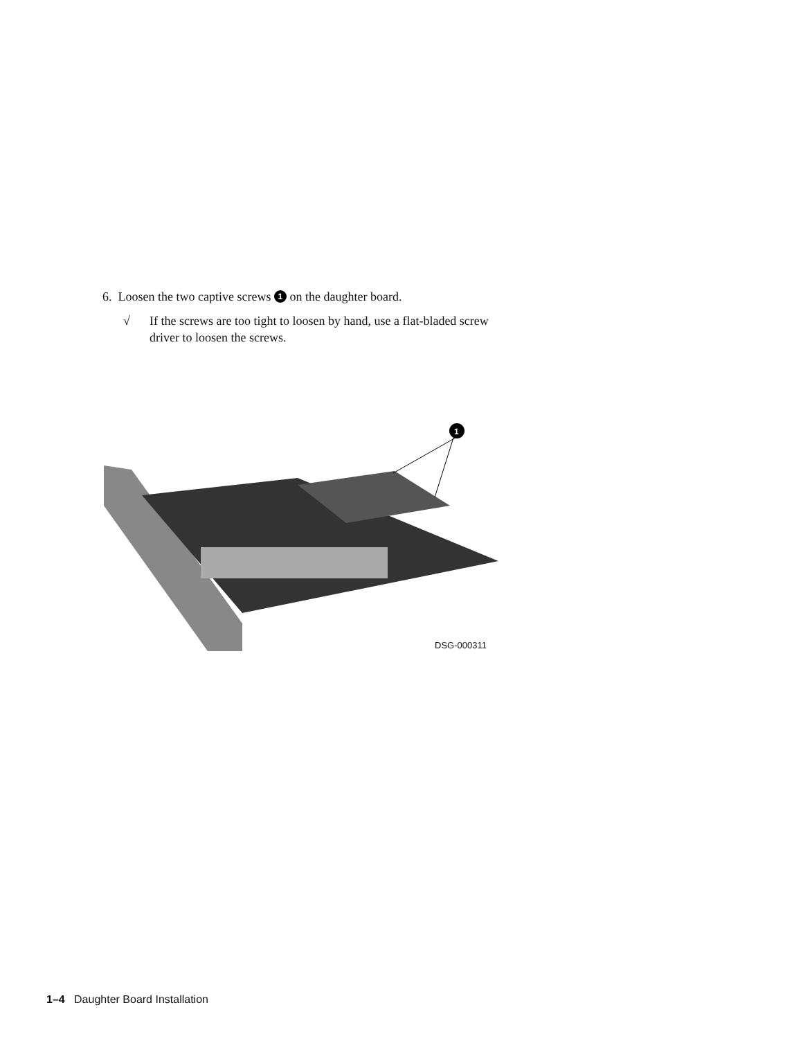6. Loosen the two captive screws 1 on the daughter board.
√ If the screws are too tight to loosen by hand, use a flat-bladed screw
driver to loosen the screws.
1
DSG-000311
1–4 Daughter Board Installation